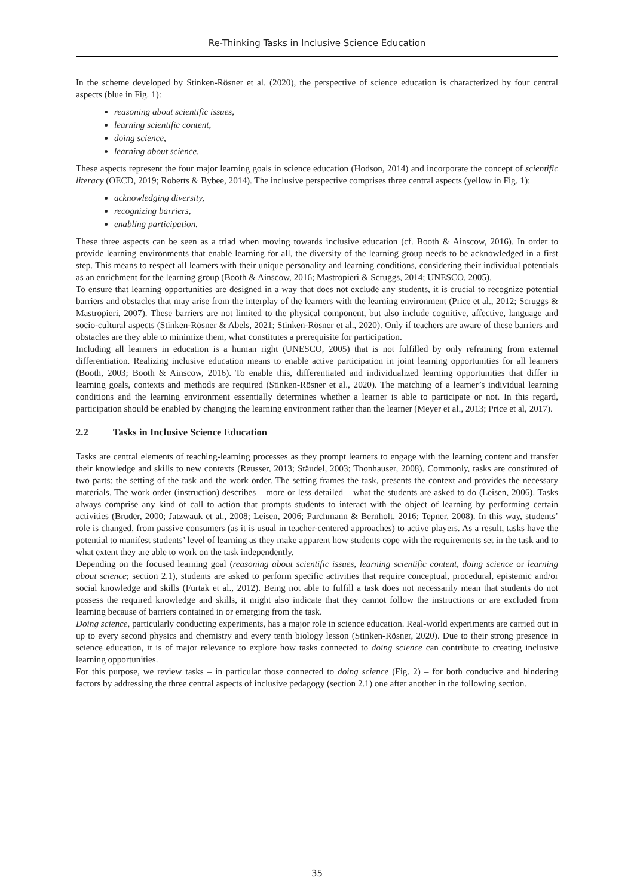Re-Thinking Tasks in Inclusive Science Education
In the scheme developed by Stinken-Rösner et al. (2020), the perspective of science education is characterized by four central aspects (blue in Fig. 1):
reasoning about scientific issues,
learning scientific content,
doing science,
learning about science.
These aspects represent the four major learning goals in science education (Hodson, 2014) and incorporate the concept of scientific literacy (OECD, 2019; Roberts & Bybee, 2014). The inclusive perspective comprises three central aspects (yellow in Fig. 1):
acknowledging diversity,
recognizing barriers,
enabling participation.
These three aspects can be seen as a triad when moving towards inclusive education (cf. Booth & Ainscow, 2016). In order to provide learning environments that enable learning for all, the diversity of the learning group needs to be acknowledged in a first step. This means to respect all learners with their unique personality and learning conditions, considering their individual potentials as an enrichment for the learning group (Booth & Ainscow, 2016; Mastropieri & Scruggs, 2014; UNESCO, 2005).
To ensure that learning opportunities are designed in a way that does not exclude any students, it is crucial to recognize potential barriers and obstacles that may arise from the interplay of the learners with the learning environment (Price et al., 2012; Scruggs & Mastropieri, 2007). These barriers are not limited to the physical component, but also include cognitive, affective, language and socio-cultural aspects (Stinken-Rösner & Abels, 2021; Stinken-Rösner et al., 2020). Only if teachers are aware of these barriers and obstacles are they able to minimize them, what constitutes a prerequisite for participation.
Including all learners in education is a human right (UNESCO, 2005) that is not fulfilled by only refraining from external differentiation. Realizing inclusive education means to enable active participation in joint learning opportunities for all learners (Booth, 2003; Booth & Ainscow, 2016). To enable this, differentiated and individualized learning opportunities that differ in learning goals, contexts and methods are required (Stinken-Rösner et al., 2020). The matching of a learner’s individual learning conditions and the learning environment essentially determines whether a learner is able to participate or not. In this regard, participation should be enabled by changing the learning environment rather than the learner (Meyer et al., 2013; Price et al, 2017).
2.2 Tasks in Inclusive Science Education
Tasks are central elements of teaching-learning processes as they prompt learners to engage with the learning content and transfer their knowledge and skills to new contexts (Reusser, 2013; Stäudel, 2003; Thonhauser, 2008). Commonly, tasks are constituted of two parts: the setting of the task and the work order. The setting frames the task, presents the context and provides the necessary materials. The work order (instruction) describes – more or less detailed – what the students are asked to do (Leisen, 2006). Tasks always comprise any kind of call to action that prompts students to interact with the object of learning by performing certain activities (Bruder, 2000; Jatzwauk et al., 2008; Leisen, 2006; Parchmann & Bernholt, 2016; Tepner, 2008). In this way, students’ role is changed, from passive consumers (as it is usual in teacher-centered approaches) to active players. As a result, tasks have the potential to manifest students’ level of learning as they make apparent how students cope with the requirements set in the task and to what extent they are able to work on the task independently.
Depending on the focused learning goal (reasoning about scientific issues, learning scientific content, doing science or learning about science; section 2.1), students are asked to perform specific activities that require conceptual, procedural, epistemic and/or social knowledge and skills (Furtak et al., 2012). Being not able to fulfill a task does not necessarily mean that students do not possess the required knowledge and skills, it might also indicate that they cannot follow the instructions or are excluded from learning because of barriers contained in or emerging from the task.
Doing science, particularly conducting experiments, has a major role in science education. Real-world experiments are carried out in up to every second physics and chemistry and every tenth biology lesson (Stinken-Rösner, 2020). Due to their strong presence in science education, it is of major relevance to explore how tasks connected to doing science can contribute to creating inclusive learning opportunities.
For this purpose, we review tasks – in particular those connected to doing science (Fig. 2) – for both conducive and hindering factors by addressing the three central aspects of inclusive pedagogy (section 2.1) one after another in the following section.
35